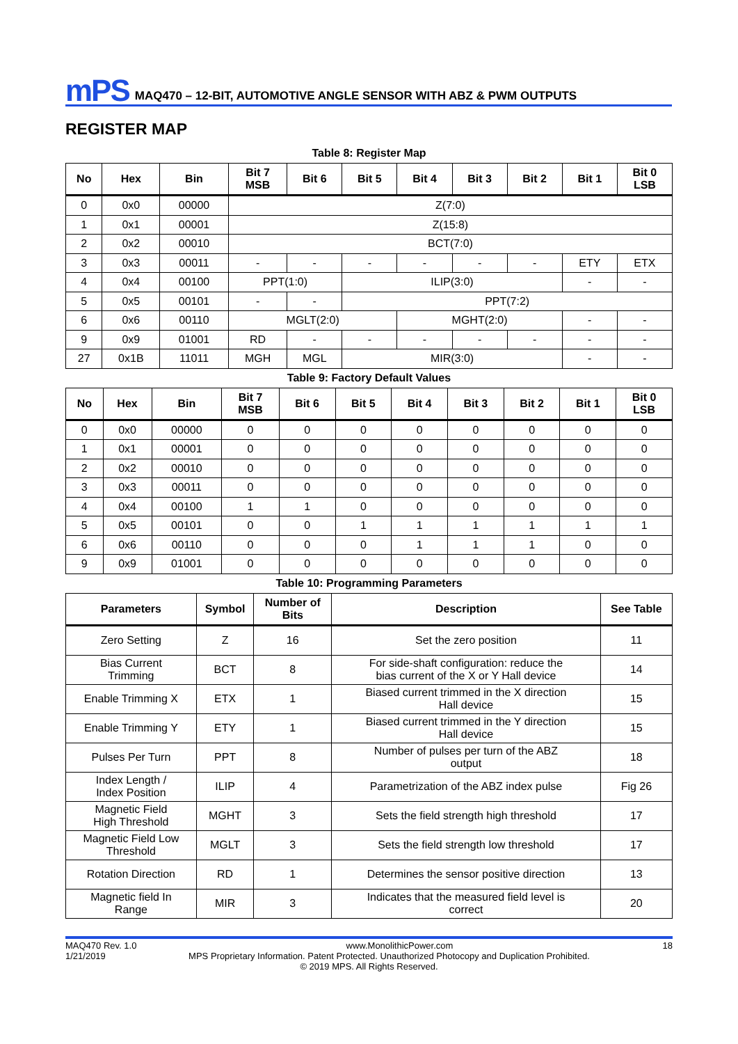mPS
MAQ470 – 12-BIT, AUTOMOTIVE ANGLE SENSOR WITH ABZ & PWM OUTPUTS
REGISTER MAP
Table 8: Register Map
| No | Hex | Bin | Bit 7 MSB | Bit 6 | Bit 5 | Bit 4 | Bit 3 | Bit 2 | Bit 1 | Bit 0 LSB |
| --- | --- | --- | --- | --- | --- | --- | --- | --- | --- | --- |
| 0 | 0x0 | 00000 | Z(7:0) | | | | | | | |
| 1 | 0x1 | 00001 | Z(15:8) | | | | | | | |
| 2 | 0x2 | 00010 | BCT(7:0) | | | | | | | |
| 3 | 0x3 | 00011 | - | - | - | - | - | - | ETY | ETX |
| 4 | 0x4 | 00100 | PPT(1:0) | | ILIP(3:0) | | | | - | - |
| 5 | 0x5 | 00101 | - | - | PPT(7:2) | | | | | |
| 6 | 0x6 | 00110 | MGLT(2:0) | | | MGHT(2:0) | | | - | - |
| 9 | 0x9 | 01001 | RD | - | - | - | - | - | - | - |
| 27 | 0x1B | 11011 | MGH | MGL | MIR(3:0) | | | | - | - |
Table 9: Factory Default Values
| No | Hex | Bin | Bit 7 MSB | Bit 6 | Bit 5 | Bit 4 | Bit 3 | Bit 2 | Bit 1 | Bit 0 LSB |
| --- | --- | --- | --- | --- | --- | --- | --- | --- | --- | --- |
| 0 | 0x0 | 00000 | 0 | 0 | 0 | 0 | 0 | 0 | 0 | 0 |
| 1 | 0x1 | 00001 | 0 | 0 | 0 | 0 | 0 | 0 | 0 | 0 |
| 2 | 0x2 | 00010 | 0 | 0 | 0 | 0 | 0 | 0 | 0 | 0 |
| 3 | 0x3 | 00011 | 0 | 0 | 0 | 0 | 0 | 0 | 0 | 0 |
| 4 | 0x4 | 00100 | 1 | 1 | 0 | 0 | 0 | 0 | 0 | 0 |
| 5 | 0x5 | 00101 | 0 | 0 | 1 | 1 | 1 | 1 | 1 | 1 |
| 6 | 0x6 | 00110 | 0 | 0 | 0 | 1 | 1 | 1 | 0 | 0 |
| 9 | 0x9 | 01001 | 0 | 0 | 0 | 0 | 0 | 0 | 0 | 0 |
Table 10: Programming Parameters
| Parameters | Symbol | Number of Bits | Description | See Table |
| --- | --- | --- | --- | --- |
| Zero Setting | Z | 16 | Set the zero position | 11 |
| Bias Current Trimming | BCT | 8 | For side-shaft configuration: reduce the bias current of the X or Y Hall device | 14 |
| Enable Trimming X | ETX | 1 | Biased current trimmed in the X direction Hall device | 15 |
| Enable Trimming Y | ETY | 1 | Biased current trimmed in the Y direction Hall device | 15 |
| Pulses Per Turn | PPT | 8 | Number of pulses per turn of the ABZ output | 18 |
| Index Length / Index Position | ILIP | 4 | Parametrization of the ABZ index pulse | Fig 26 |
| Magnetic Field High Threshold | MGHT | 3 | Sets the field strength high threshold | 17 |
| Magnetic Field Low Threshold | MGLT | 3 | Sets the field strength low threshold | 17 |
| Rotation Direction | RD | 1 | Determines the sensor positive direction | 13 |
| Magnetic field In Range | MIR | 3 | Indicates that the measured field level is correct | 20 |
MAQ470 Rev. 1.0 www.MonolithicPower.com 18
1/21/2019 MPS Proprietary Information. Patent Protected. Unauthorized Photocopy and Duplication Prohibited.
© 2019 MPS. All Rights Reserved.